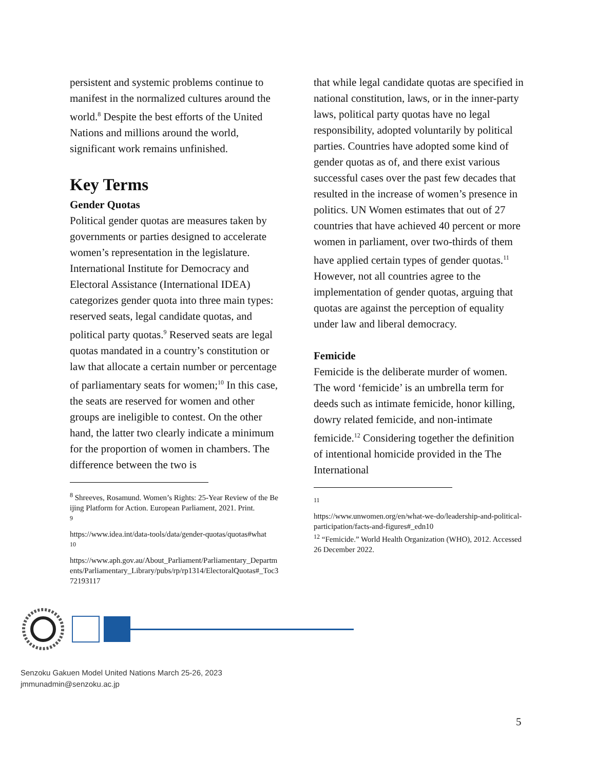persistent and systemic problems continue to manifest in the normalized cultures around the world.<sup>8</sup> Despite the best efforts of the United Nations and millions around the world, significant work remains unfinished.
Key Terms
Gender Quotas
Political gender quotas are measures taken by governments or parties designed to accelerate women’s representation in the legislature. International Institute for Democracy and Electoral Assistance (International IDEA) categorizes gender quota into three main types: reserved seats, legal candidate quotas, and political party quotas.<sup>9</sup> Reserved seats are legal quotas mandated in a country’s constitution or law that allocate a certain number or percentage of parliamentary seats for women;<sup>10</sup> In this case, the seats are reserved for women and other groups are ineligible to contest. On the other hand, the latter two clearly indicate a minimum for the proportion of women in chambers. The difference between the two is
<sup>8</sup> Shreeves, Rosamund. Women’s Rights: 25-Year Review of the Beijing Platform for Action. European Parliament, 2021. Print.
<sup>9</sup>
https://www.idea.int/data-tools/data/gender-quotas/quotas#what
<sup>10</sup>
https://www.aph.gov.au/About_Parliament/Parliamentary_Departments/Parliamentary_Library/pubs/rp/rp1314/ElectoralQuotas#_Toc372193117
that while legal candidate quotas are specified in national constitution, laws, or in the inner-party laws, political party quotas have no legal responsibility, adopted voluntarily by political parties. Countries have adopted some kind of gender quotas as of, and there exist various successful cases over the past few decades that resulted in the increase of women’s presence in politics. UN Women estimates that out of 27 countries that have achieved 40 percent or more women in parliament, over two-thirds of them have applied certain types of gender quotas.<sup>11</sup> However, not all countries agree to the implementation of gender quotas, arguing that quotas are against the perception of equality under law and liberal democracy.
Femicide
Femicide is the deliberate murder of women. The word ‘femicide’ is an umbrella term for deeds such as intimate femicide, honor killing, dowry related femicide, and non-intimate femicide.<sup>12</sup> Considering together the definition of intentional homicide provided in the The International
<sup>11</sup>
https://www.unwomen.org/en/what-we-do/leadership-and-political-participation/facts-and-figures#_edn10
<sup>12</sup> “Femicide.” World Health Organization (WHO), 2012. Accessed 26 December 2022.
Senzoku Gakuen Model United Nations March 25-26, 2023
jmmunadmin@senzoku.ac.jp
5